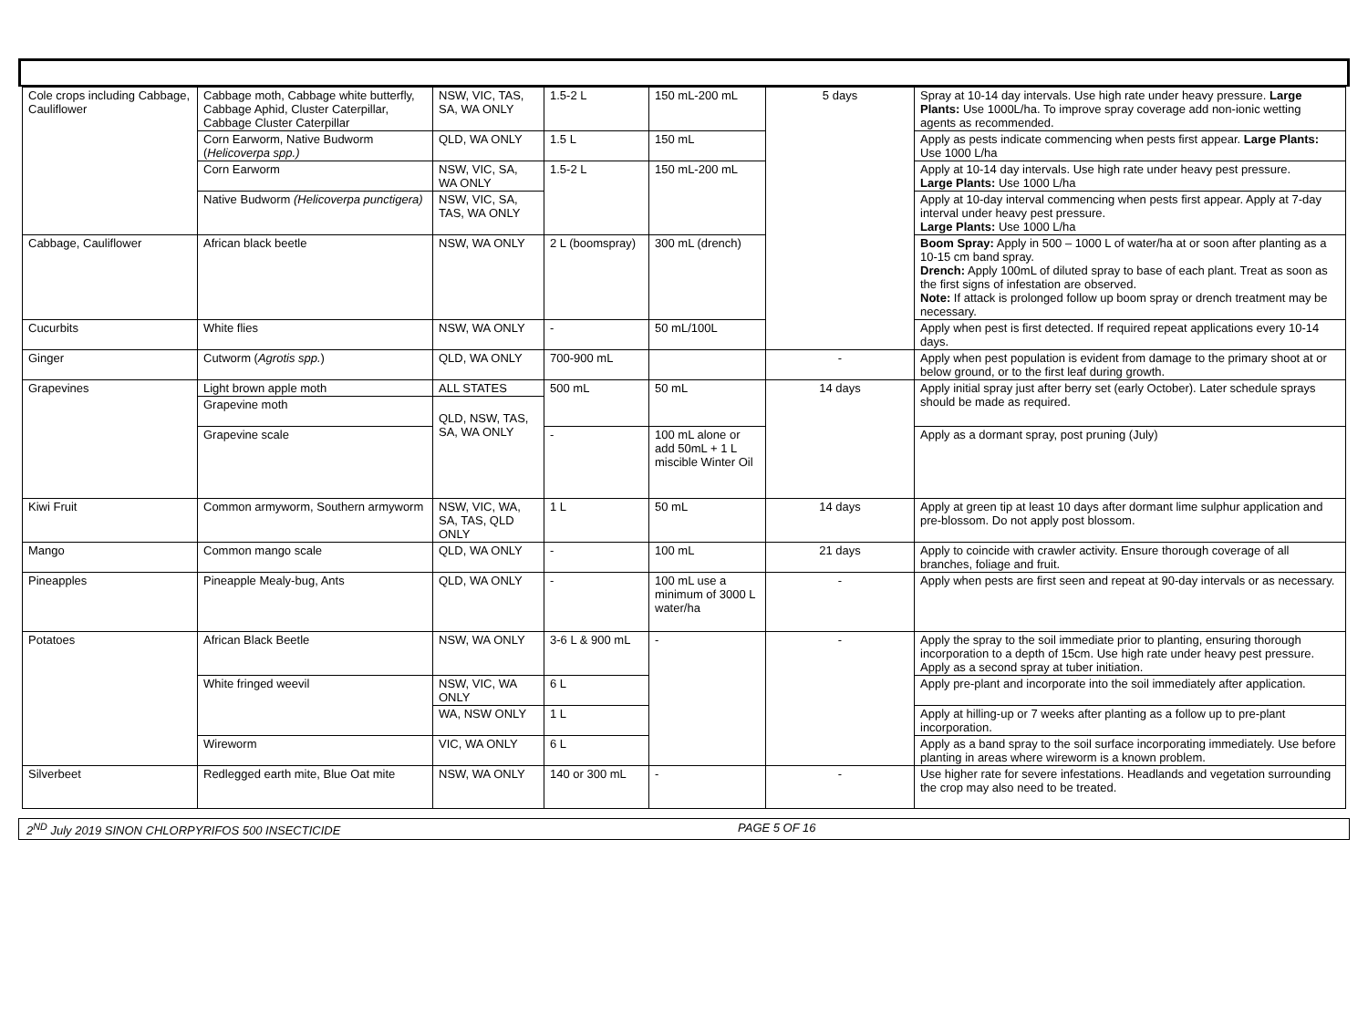| Cole crops including Cabbage, Cauliflower | Cabbage moth, Cabbage white butterfly, Cabbage Aphid, Cluster Caterpillar, Cabbage Cluster Caterpillar | NSW, VIC, TAS, SA, WA ONLY | 1.5-2 L | 150 mL-200 mL | 5 days | Spray at 10-14 day intervals. Use high rate under heavy pressure. Large Plants: Use 1000L/ha. To improve spray coverage add non-ionic wetting agents as recommended. |
| | Corn Earworm, Native Budworm ( Helicoverpa spp.) | QLD, WA ONLY | 1.5 L | 150 mL | | Apply as pests indicate commencing when pests first appear. Large Plants: Use 1000 L/ha |
| | Corn Earworm | NSW, VIC, SA, WA ONLY | 1.5-2 L | 150 mL-200 mL | | Apply at 10-14 day intervals. Use high rate under heavy pest pressure. Large Plants: Use 1000 L/ha |
| | Native Budworm (Helicoverpa punctigera) | NSW, VIC, SA, TAS, WA ONLY | | | | Apply at 10-day interval commencing when pests first appear. Apply at 7-day interval under heavy pest pressure. Large Plants: Use 1000 L/ha |
| Cabbage, Cauliflower | African black beetle | NSW, WA ONLY | 2 L (boomspray) | 300 mL (drench) | | Boom Spray: Apply in 500 – 1000 L of water/ha at or soon after planting as a 10-15 cm band spray. Drench: Apply 100mL of diluted spray to base of each plant. Treat as soon as the first signs of infestation are observed. Note: If attack is prolonged follow up boom spray or drench treatment may be necessary. |
| Cucurbits | White flies | NSW, WA ONLY | - | 50 mL/100L | | Apply when pest is first detected. If required repeat applications every 10-14 days. |
| Ginger | Cutworm ( Agrotis spp. ) | QLD, WA ONLY | 700-900 mL | | - | Apply when pest population is evident from damage to the primary shoot at or below ground, or to the first leaf during growth. |
| Grapevines | Light brown apple moth | ALL STATES | 500 mL | 50 mL | 14 days | Apply initial spray just after berry set (early October). Later schedule sprays should be made as required. |
| | Grapevine moth | QLD, NSW, TAS, SA, WA ONLY | | | | |
| | Grapevine scale | | - | 100 mL alone or add 50mL + 1 L miscible Winter Oil | | Apply as a dormant spray, post pruning (July) |
| Kiwi Fruit | Common armyworm, Southern armyworm | NSW, VIC, WA, SA, TAS, QLD ONLY | 1 L | 50 mL | 14 days | Apply at green tip at least 10 days after dormant lime sulphur application and pre-blossom. Do not apply post blossom. |
| Mango | Common mango scale | QLD, WA ONLY | - | 100 mL | 21 days | Apply to coincide with crawler activity. Ensure thorough coverage of all branches, foliage and fruit. |
| Pineapples | Pineapple Mealy-bug, Ants | QLD, WA ONLY | - | 100 mL use a minimum of 3000 L water/ha | - | Apply when pests are first seen and repeat at 90-day intervals or as necessary. |
| Potatoes | African Black Beetle | NSW, WA ONLY | 3-6 L & 900 mL | - | - | Apply the spray to the soil immediate prior to planting, ensuring thorough incorporation to a depth of 15cm. Use high rate under heavy pest pressure. Apply as a second spray at tuber initiation. |
| | White fringed weevil | NSW, VIC, WA ONLY | 6 L | | | Apply pre-plant and incorporate into the soil immediately after application. |
| | | WA, NSW ONLY | 1 L | | | Apply at hilling-up or 7 weeks after planting as a follow up to pre-plant incorporation. |
| | Wireworm | VIC, WA ONLY | 6 L | | | Apply as a band spray to the soil surface incorporating immediately. Use before planting in areas where wireworm is a known problem. |
| Silverbeet | Redlegged earth mite, Blue Oat mite | NSW, WA ONLY | 140 or 300 mL | - | - | Use higher rate for severe infestations. Headlands and vegetation surrounding the crop may also need to be treated. |
2<sup>ND</sup> July 2019 SINON CHLORPYRIFOS 500 INSECTICIDE PAGE 5 OF 16